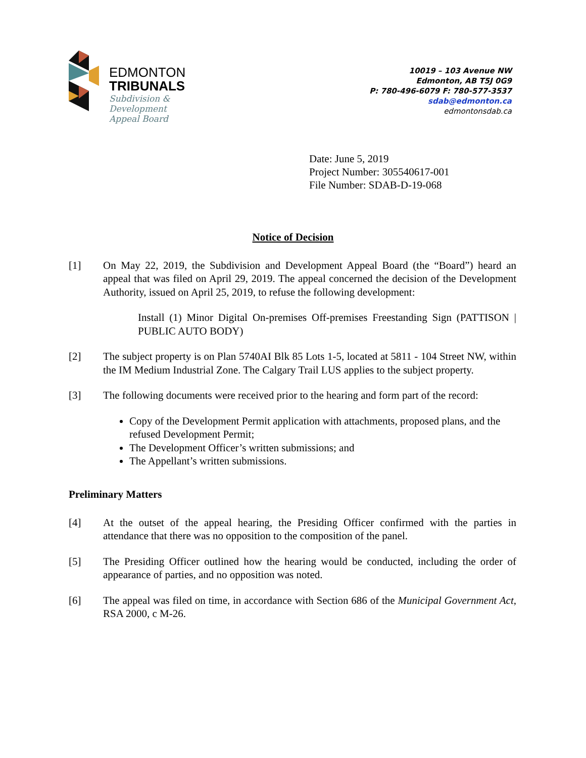EDMONTON
TRIBUNALS
Subdivision &
Development
Appeal Board
10019 – 103 Avenue NW
Edmonton, AB T5J 0G9
P: 780-496-6079 F: 780-577-3537
sdab@edmonton.ca
edmontonsdab.ca
Date: June 5, 2019
Project Number: 305540617-001
File Number: SDAB-D-19-068
Notice of Decision
[1] On May 22, 2019, the Subdivision and Development Appeal Board (the “Board”) heard an appeal that was filed on April 29, 2019. The appeal concerned the decision of the Development Authority, issued on April 25, 2019, to refuse the following development:
Install (1) Minor Digital On-premises Off-premises Freestanding Sign (PATTISON | PUBLIC AUTO BODY)
[2] The subject property is on Plan 5740AI Blk 85 Lots 1-5, located at 5811 - 104 Street NW, within the IM Medium Industrial Zone. The Calgary Trail LUS applies to the subject property.
[3] The following documents were received prior to the hearing and form part of the record:
Copy of the Development Permit application with attachments, proposed plans, and the refused Development Permit;
The Development Officer’s written submissions; and
The Appellant’s written submissions.
Preliminary Matters
[4] At the outset of the appeal hearing, the Presiding Officer confirmed with the parties in attendance that there was no opposition to the composition of the panel.
[5] The Presiding Officer outlined how the hearing would be conducted, including the order of appearance of parties, and no opposition was noted.
[6] The appeal was filed on time, in accordance with Section 686 of the Municipal Government Act, RSA 2000, c M-26.